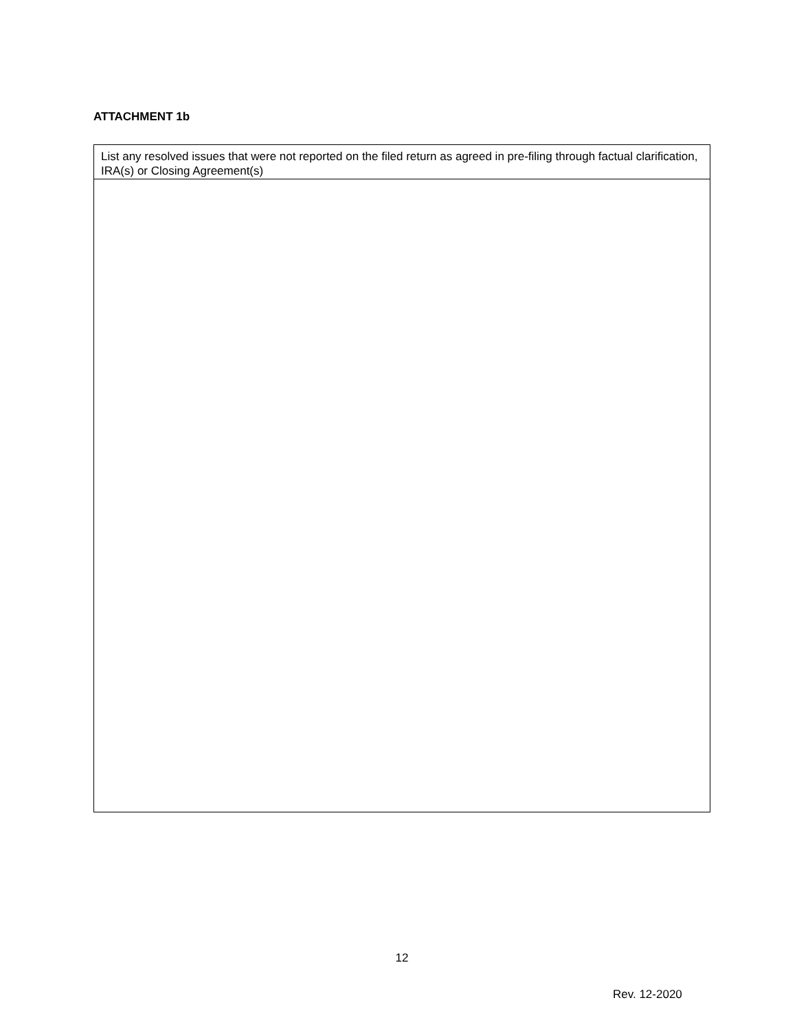ATTACHMENT 1b
| List any resolved issues that were not reported on the filed return as agreed in pre-filing through factual clarification, IRA(s) or Closing Agreement(s) |
12
Rev. 12-2020